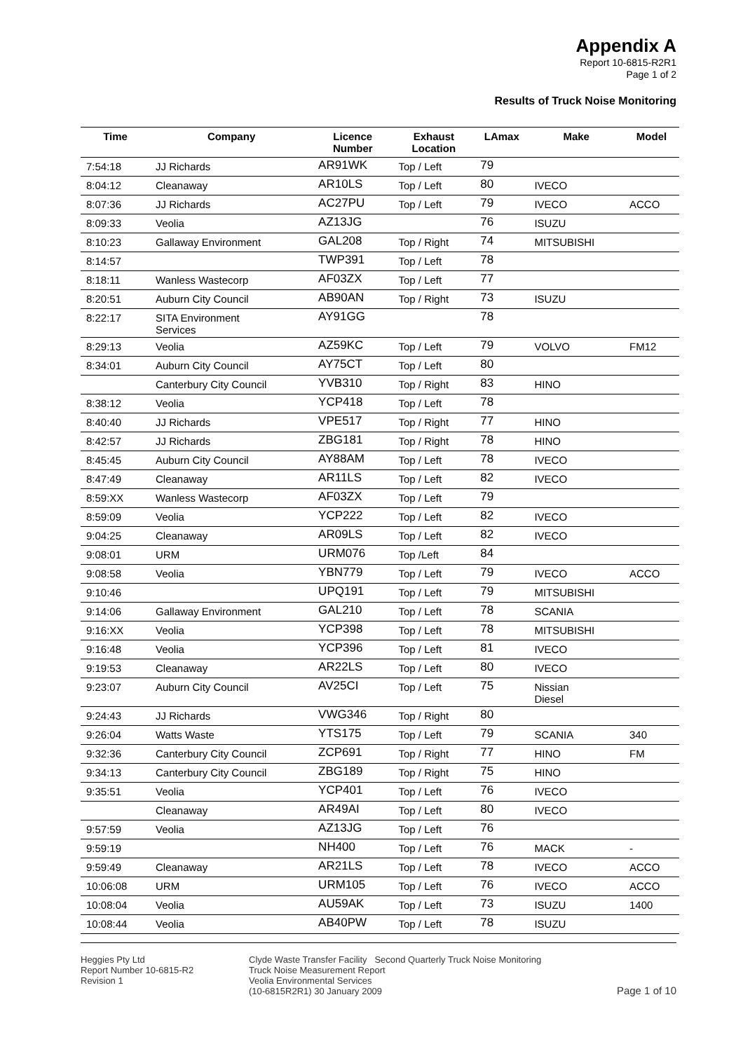Appendix A
Report 10-6815-R2R1
Page 1 of 2
Results of Truck Noise Monitoring
| Time | Company | Licence Number | Exhaust Location | LAmax | Make | Model |
| --- | --- | --- | --- | --- | --- | --- |
| 7:54:18 | JJ Richards | AR91WK | Top / Left | 79 | | |
| 8:04:12 | Cleanaway | AR10LS | Top / Left | 80 | IVECO | |
| 8:07:36 | JJ Richards | AC27PU | Top / Left | 79 | IVECO | ACCO |
| 8:09:33 | Veolia | AZ13JG | | 76 | ISUZU | |
| 8:10:23 | Gallaway Environment | GAL208 | Top / Right | 74 | MITSUBISHI | |
| 8:14:57 | | TWP391 | Top / Left | 78 | | |
| 8:18:11 | Wanless Wastecorp | AF03ZX | Top / Left | 77 | | |
| 8:20:51 | Auburn City Council | AB90AN | Top / Right | 73 | ISUZU | |
| 8:22:17 | SITA Environment Services | AY91GG | | 78 | | |
| 8:29:13 | Veolia | AZ59KC | Top / Left | 79 | VOLVO | FM12 |
| 8:34:01 | Auburn City Council | AY75CT | Top / Left | 80 | | |
| | Canterbury City Council | YVB310 | Top / Right | 83 | HINO | |
| 8:38:12 | Veolia | YCP418 | Top / Left | 78 | | |
| 8:40:40 | JJ Richards | VPE517 | Top / Right | 77 | HINO | |
| 8:42:57 | JJ Richards | ZBG181 | Top / Right | 78 | HINO | |
| 8:45:45 | Auburn City Council | AY88AM | Top / Left | 78 | IVECO | |
| 8:47:49 | Cleanaway | AR11LS | Top / Left | 82 | IVECO | |
| 8:59:XX | Wanless Wastecorp | AF03ZX | Top / Left | 79 | | |
| 8:59:09 | Veolia | YCP222 | Top / Left | 82 | IVECO | |
| 9:04:25 | Cleanaway | AR09LS | Top / Left | 82 | IVECO | |
| 9:08:01 | URM | URM076 | Top /Left | 84 | | |
| 9:08:58 | Veolia | YBN779 | Top / Left | 79 | IVECO | ACCO |
| 9:10:46 | | UPQ191 | Top / Left | 79 | MITSUBISHI | |
| 9:14:06 | Gallaway Environment | GAL210 | Top / Left | 78 | SCANIA | |
| 9:16:XX | Veolia | YCP398 | Top / Left | 78 | MITSUBISHI | |
| 9:16:48 | Veolia | YCP396 | Top / Left | 81 | IVECO | |
| 9:19:53 | Cleanaway | AR22LS | Top / Left | 80 | IVECO | |
| 9:23:07 | Auburn City Council | AV25CI | Top / Left | 75 | Nissian Diesel | |
| 9:24:43 | JJ Richards | VWG346 | Top / Right | 80 | | |
| 9:26:04 | Watts Waste | YTS175 | Top / Left | 79 | SCANIA | 340 |
| 9:32:36 | Canterbury City Council | ZCP691 | Top / Right | 77 | HINO | FM |
| 9:34:13 | Canterbury City Council | ZBG189 | Top / Right | 75 | HINO | |
| 9:35:51 | Veolia | YCP401 | Top / Left | 76 | IVECO | |
| | Cleanaway | AR49AI | Top / Left | 80 | IVECO | |
| 9:57:59 | Veolia | AZ13JG | Top / Left | 76 | | |
| 9:59:19 | | NH400 | Top / Left | 76 | MACK | - |
| 9:59:49 | Cleanaway | AR21LS | Top / Left | 78 | IVECO | ACCO |
| 10:06:08 | URM | URM105 | Top / Left | 76 | IVECO | ACCO |
| 10:08:04 | Veolia | AU59AK | Top / Left | 73 | ISUZU | 1400 |
| 10:08:44 | Veolia | AB40PW | Top / Left | 78 | ISUZU | |
Heggies Pty Ltd
Report Number 10-6815-R2
Revision 1
Clyde Waste Transfer Facility Second Quarterly Truck Noise Monitoring
Truck Noise Measurement Report
Veolia Environmental Services
(10-6815R2R1) 30 January 2009
Page 1 of 10